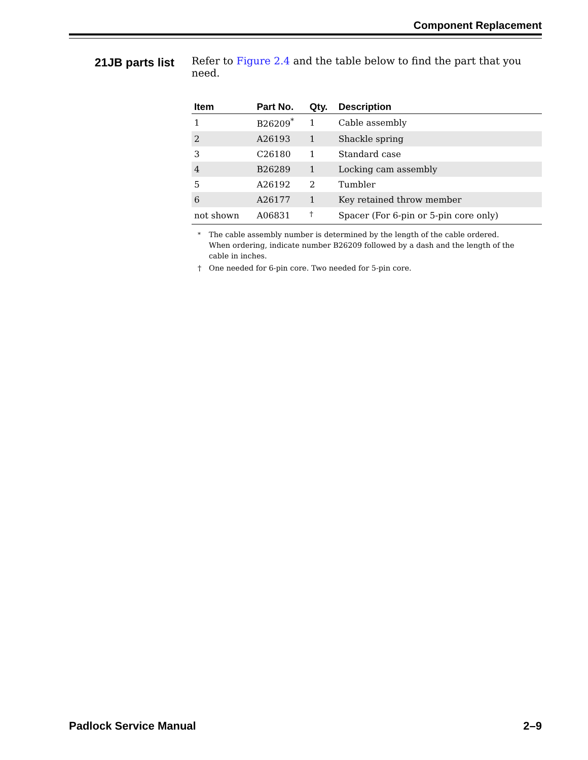Component Replacement
21JB parts list
Refer to Figure 2.4 and the table below to find the part that you need.
| Item | Part No. | Qty. | Description |
| --- | --- | --- | --- |
| 1 | B26209<sup>*</sup> | 1 | Cable assembly |
| 2 | A26193 | 1 | Shackle spring |
| 3 | C26180 | 1 | Standard case |
| 4 | B26289 | 1 | Locking cam assembly |
| 5 | A26192 | 2 | Tumbler |
| 6 | A26177 | 1 | Key retained throw member |
| not shown | A06831 | <sup>†</sup> | Spacer (For 6-pin or 5-pin core only) |
<sup>*</sup> The cable assembly number is determined by the length of the cable ordered. When ordering, indicate number B26209 followed by a dash and the length of the cable in inches.
† One needed for 6-pin core. Two needed for 5-pin core.
Padlock Service Manual 2–9